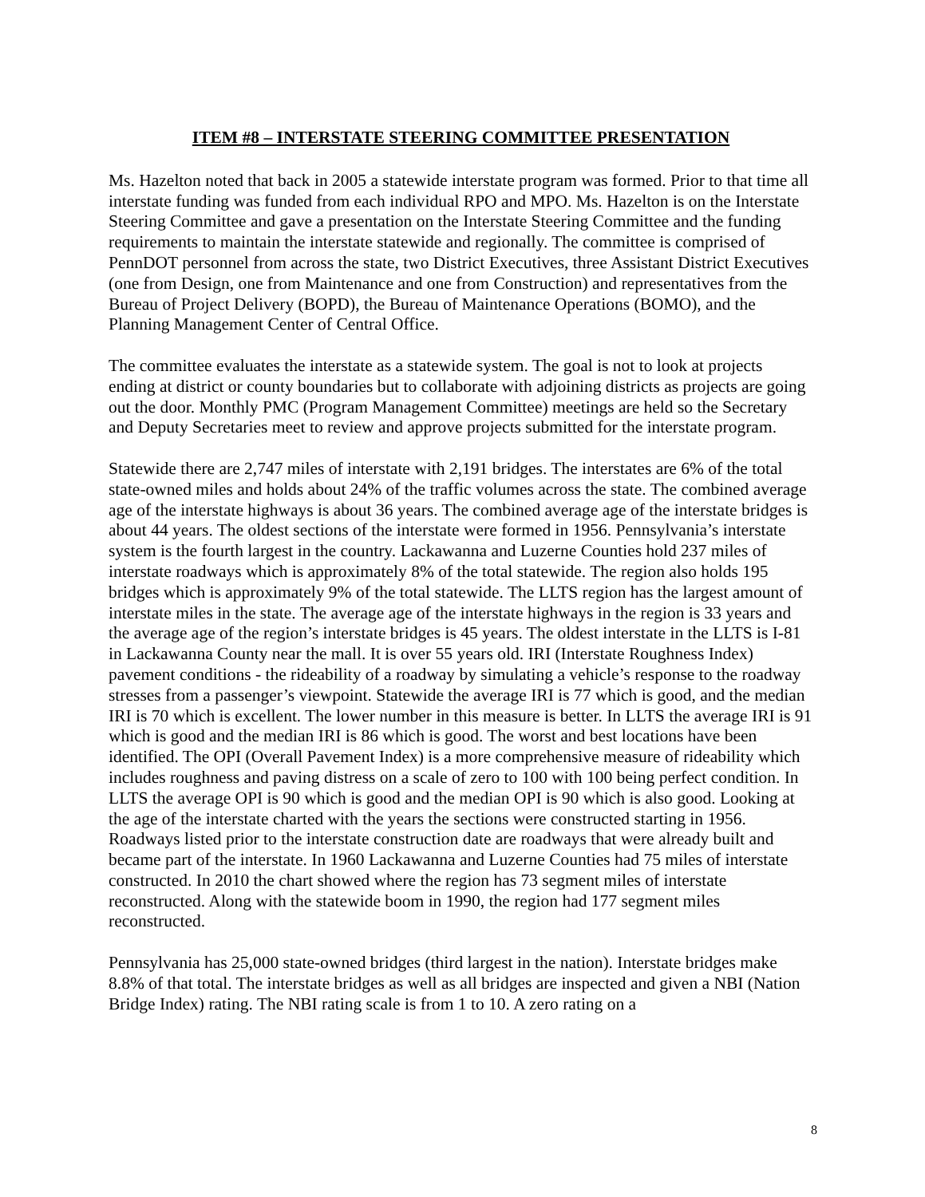ITEM #8 – INTERSTATE STEERING COMMITTEE PRESENTATION
Ms. Hazelton noted that back in 2005 a statewide interstate program was formed. Prior to that time all interstate funding was funded from each individual RPO and MPO. Ms. Hazelton is on the Interstate Steering Committee and gave a presentation on the Interstate Steering Committee and the funding requirements to maintain the interstate statewide and regionally. The committee is comprised of PennDOT personnel from across the state, two District Executives, three Assistant District Executives (one from Design, one from Maintenance and one from Construction) and representatives from the Bureau of Project Delivery (BOPD), the Bureau of Maintenance Operations (BOMO), and the Planning Management Center of Central Office.
The committee evaluates the interstate as a statewide system. The goal is not to look at projects ending at district or county boundaries but to collaborate with adjoining districts as projects are going out the door. Monthly PMC (Program Management Committee) meetings are held so the Secretary and Deputy Secretaries meet to review and approve projects submitted for the interstate program.
Statewide there are 2,747 miles of interstate with 2,191 bridges. The interstates are 6% of the total state-owned miles and holds about 24% of the traffic volumes across the state. The combined average age of the interstate highways is about 36 years. The combined average age of the interstate bridges is about 44 years. The oldest sections of the interstate were formed in 1956. Pennsylvania’s interstate system is the fourth largest in the country. Lackawanna and Luzerne Counties hold 237 miles of interstate roadways which is approximately 8% of the total statewide. The region also holds 195 bridges which is approximately 9% of the total statewide. The LLTS region has the largest amount of interstate miles in the state. The average age of the interstate highways in the region is 33 years and the average age of the region’s interstate bridges is 45 years. The oldest interstate in the LLTS is I-81 in Lackawanna County near the mall. It is over 55 years old. IRI (Interstate Roughness Index) pavement conditions - the rideability of a roadway by simulating a vehicle’s response to the roadway stresses from a passenger’s viewpoint. Statewide the average IRI is 77 which is good, and the median IRI is 70 which is excellent. The lower number in this measure is better. In LLTS the average IRI is 91 which is good and the median IRI is 86 which is good. The worst and best locations have been identified. The OPI (Overall Pavement Index) is a more comprehensive measure of rideability which includes roughness and paving distress on a scale of zero to 100 with 100 being perfect condition. In LLTS the average OPI is 90 which is good and the median OPI is 90 which is also good. Looking at the age of the interstate charted with the years the sections were constructed starting in 1956. Roadways listed prior to the interstate construction date are roadways that were already built and became part of the interstate. In 1960 Lackawanna and Luzerne Counties had 75 miles of interstate constructed. In 2010 the chart showed where the region has 73 segment miles of interstate reconstructed. Along with the statewide boom in 1990, the region had 177 segment miles reconstructed.
Pennsylvania has 25,000 state-owned bridges (third largest in the nation). Interstate bridges make 8.8% of that total. The interstate bridges as well as all bridges are inspected and given a NBI (Nation Bridge Index) rating. The NBI rating scale is from 1 to 10. A zero rating on a
8